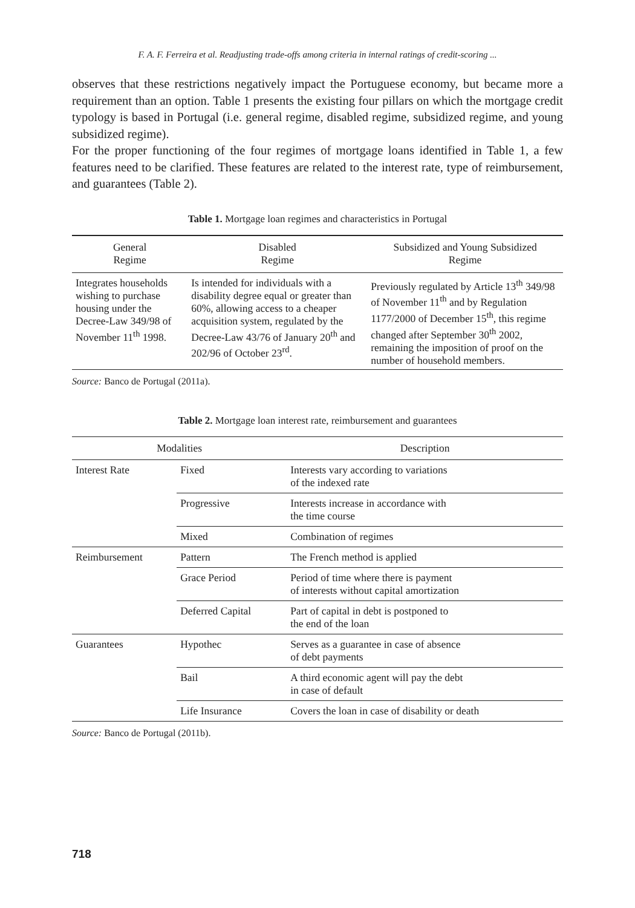F. A. F. Ferreira et al. Readjusting trade-offs among criteria in internal ratings of credit-scoring ...
observes that these restrictions negatively impact the Portuguese economy, but became more a requirement than an option. Table 1 presents the existing four pillars on which the mortgage credit typology is based in Portugal (i.e. general regime, disabled regime, subsidized regime, and young subsidized regime).
For the proper functioning of the four regimes of mortgage loans identified in Table 1, a few features need to be clarified. These features are related to the interest rate, type of reimbursement, and guarantees (Table 2).
Table 1. Mortgage loan regimes and characteristics in Portugal
| General Regime | Disabled Regime | Subsidized and Young Subsidized Regime |
| --- | --- | --- |
| Integrates households wishing to purchase housing under the Decree-Law 349/98 of November 11<sup>th</sup> 1998. | Is intended for individuals with a disability degree equal or greater than 60%, allowing access to a cheaper acquisition system, regulated by the Decree-Law 43/76 of January 20<sup>th</sup> and 202/96 of October 23<sup>rd</sup>. | Previously regulated by Article 13<sup>th</sup> 349/98 of November 11<sup>th</sup> and by Regulation 1177/2000 of December 15<sup>th</sup>, this regime changed after September 30<sup>th</sup> 2002, remaining the imposition of proof on the number of household members. |
Source: Banco de Portugal (2011a).
Table 2. Mortgage loan interest rate, reimbursement and guarantees
| Modalities | | Description |
| --- | --- | --- |
| Interest Rate | Fixed | Interests vary according to variations of the indexed rate |
| | Progressive | Interests increase in accordance with the time course |
| | Mixed | Combination of regimes |
| Reimbursement | Pattern | The French method is applied |
| | Grace Period | Period of time where there is payment of interests without capital amortization |
| | Deferred Capital | Part of capital in debt is postponed to the end of the loan |
| Guarantees | Hypothec | Serves as a guarantee in case of absence of debt payments |
| | Bail | A third economic agent will pay the debt in case of default |
| | Life Insurance | Covers the loan in case of disability or death |
Source: Banco de Portugal (2011b).
718